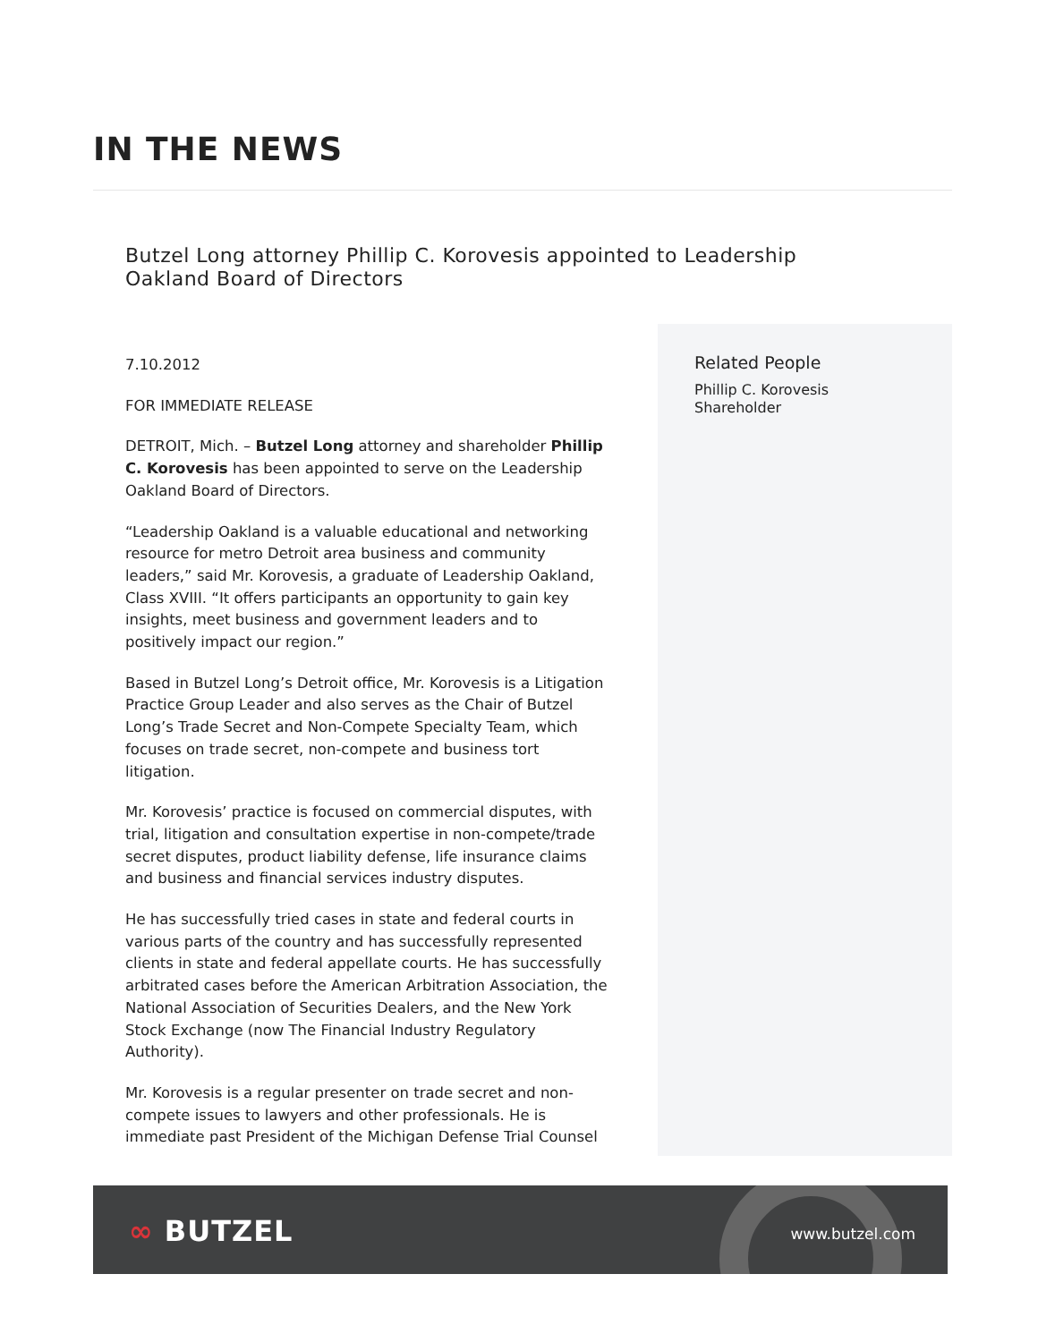IN THE NEWS
Butzel Long attorney Phillip C. Korovesis appointed to Leadership Oakland Board of Directors
7.10.2012
FOR IMMEDIATE RELEASE
DETROIT, Mich. – Butzel Long attorney and shareholder Phillip C. Korovesis has been appointed to serve on the Leadership Oakland Board of Directors.
“Leadership Oakland is a valuable educational and networking resource for metro Detroit area business and community leaders,” said Mr. Korovesis, a graduate of Leadership Oakland, Class XVIII. “It offers participants an opportunity to gain key insights, meet business and government leaders and to positively impact our region.”
Based in Butzel Long’s Detroit office, Mr. Korovesis is a Litigation Practice Group Leader and also serves as the Chair of Butzel Long’s Trade Secret and Non-Compete Specialty Team, which focuses on trade secret, non-compete and business tort litigation.
Mr. Korovesis’ practice is focused on commercial disputes, with trial, litigation and consultation expertise in non-compete/trade secret disputes, product liability defense, life insurance claims and business and financial services industry disputes.
He has successfully tried cases in state and federal courts in various parts of the country and has successfully represented clients in state and federal appellate courts. He has successfully arbitrated cases before the American Arbitration Association, the National Association of Securities Dealers, and the New York Stock Exchange (now The Financial Industry Regulatory Authority).
Mr. Korovesis is a regular presenter on trade secret and non-compete issues to lawyers and other professionals. He is immediate past President of the Michigan Defense Trial Counsel
Related People
Phillip C. Korovesis
Shareholder
∞ BUTZEL www.butzel.com